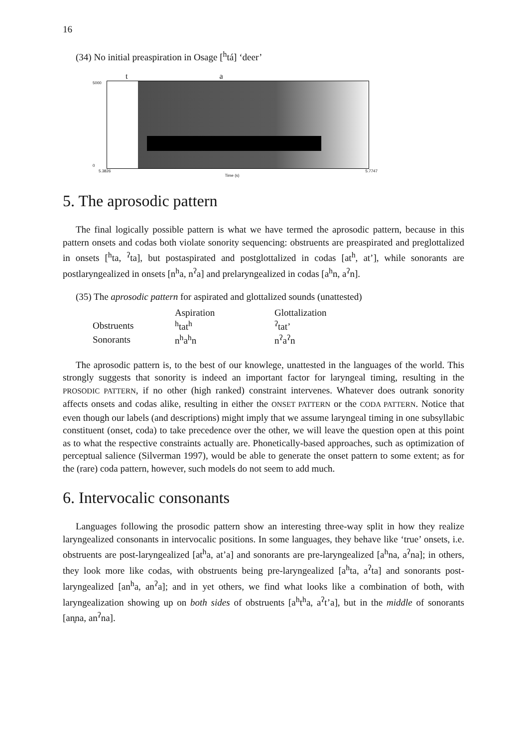16
(34) No initial preaspiration in Osage [<sup>h</sup>tá] ‘deer’
t a
5000
0
5.3826 5.7747
Time (s)
5. The aprosodic pattern
The final logically possible pattern is what we have termed the aprosodic pattern, because in this pattern onsets and codas both violate sonority sequencing: obstruents are preaspirated and preglottalized in onsets [<sup>h</sup>ta, <sup>ʔ</sup>ta], but postaspirated and postglottalized in codas [at<sup>h</sup>, at’], while sonorants are postlaryngealized in onsets [n<sup>h</sup>a, n<sup>ʔ</sup>a] and prelaryngealized in codas [a<sup>h</sup>n, a<sup>ʔ</sup>n].
(35) The aprosodic pattern for aspirated and glottalized sounds (unattested)
| | Aspiration | Glottalization |
| --- | --- | --- |
| Obstruents | <sup>h</sup> tat<sup>h</sup> | <sup>ʔ</sup>tat’ |
| Sonorants | n<sup>h</sup>a<sup>h</sup>n | n<sup>ʔ</sup>a<sup>ʔ</sup>n |
The aprosodic pattern is, to the best of our knowlege, unattested in the languages of the world. This strongly suggests that sonority is indeed an important factor for laryngeal timing, resulting in the PROSODIC PATTERN, if no other (high ranked) constraint intervenes. Whatever does outrank sonority affects onsets and codas alike, resulting in either the ONSET PATTERN or the CODA PATTERN. Notice that even though our labels (and descriptions) might imply that we assume laryngeal timing in one subsyllabic constituent (onset, coda) to take precedence over the other, we will leave the question open at this point as to what the respective constraints actually are. Phonetically-based approaches, such as optimization of perceptual salience (Silverman 1997), would be able to generate the onset pattern to some extent; as for the (rare) coda pattern, however, such models do not seem to add much.
6. Intervocalic consonants
Languages following the prosodic pattern show an interesting three-way split in how they realize laryngealized consonants in intervocalic positions. In some languages, they behave like ‘true’ onsets, i.e. obstruents are post-laryngealized [at<sup>h</sup>a, at’a] and sonorants are pre-laryngealized [a<sup>h</sup>na, a<sup>ʔ</sup>na]; in others, they look more like codas, with obstruents being pre-laryngealized [a<sup>h</sup>ta, a<sup>ʔ</sup>ta] and sonorants post-laryngealized [an<sup>h</sup>a, an<sup>ʔ</sup>a]; and in yet others, we find what looks like a combination of both, with laryngealization showing up on both sides of obstruents [a<sup>h</sup>t<sup>h</sup>a, a<sup>ʔ</sup>t’a], but in the middle of sonorants [an̥na, an<sup>ʔ</sup>na].